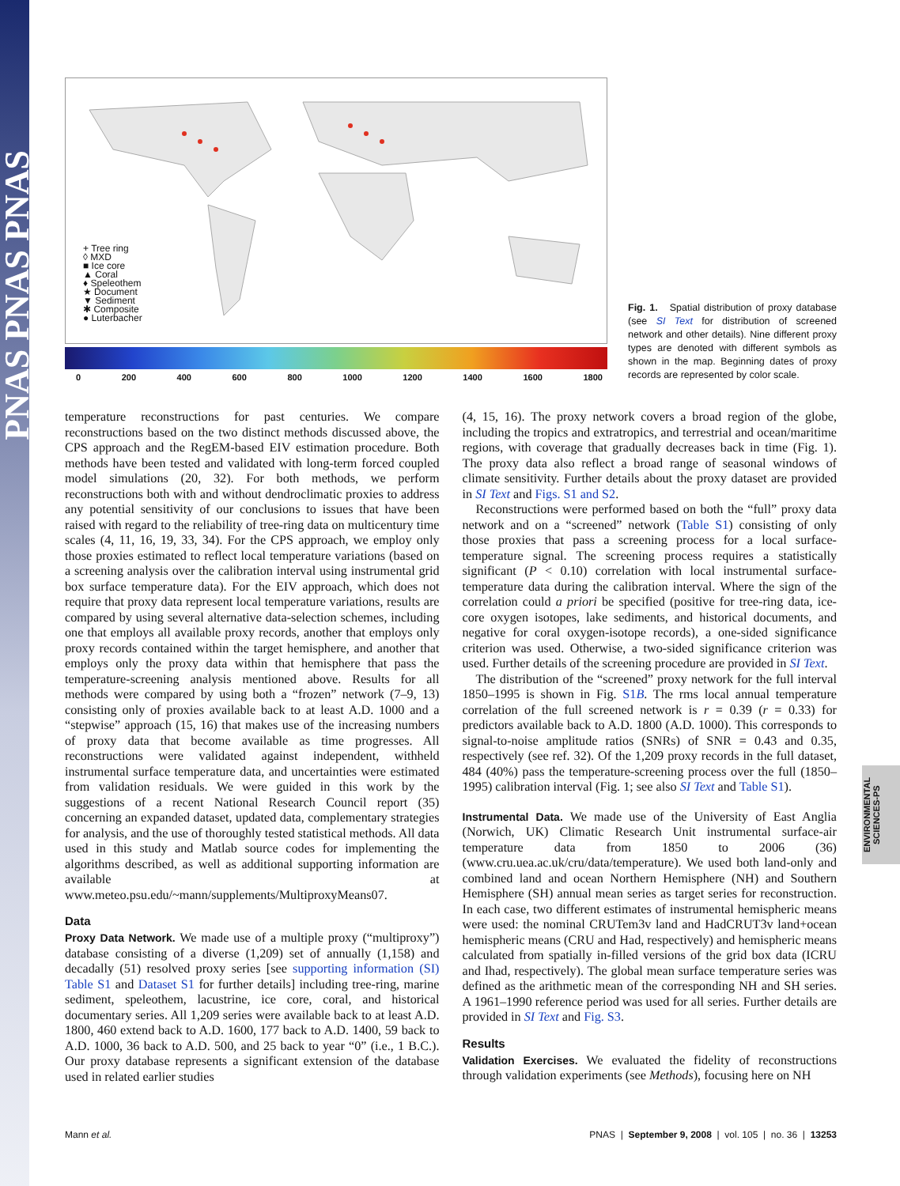PNAS PNAS PNAS
ENVIRONMENTAL SCIENCES-PS
+ Tree ring
◊ MXD
■ Ice core
▲ Coral
♦ Speleothem
★ Document
▼ Sediment
✱ Composite
● Luterbacher
0 200 400 600 800 1000 1200 1400 1600 1800
Fig. 1. Spatial distribution of proxy database (see SI Text for distribution of screened network and other details). Nine different proxy types are denoted with different symbols as shown in the map. Beginning dates of proxy records are represented by color scale.
temperature reconstructions for past centuries. We compare reconstructions based on the two distinct methods discussed above, the CPS approach and the RegEM-based EIV estimation procedure. Both methods have been tested and validated with long-term forced coupled model simulations (20, 32). For both methods, we perform reconstructions both with and without dendroclimatic proxies to address any potential sensitivity of our conclusions to issues that have been raised with regard to the reliability of tree-ring data on multicentury time scales (4, 11, 16, 19, 33, 34). For the CPS approach, we employ only those proxies estimated to reflect local temperature variations (based on a screening analysis over the calibration interval using instrumental grid box surface temperature data). For the EIV approach, which does not require that proxy data represent local temperature variations, results are compared by using several alternative data-selection schemes, including one that employs all available proxy records, another that employs only proxy records contained within the target hemisphere, and another that employs only the proxy data within that hemisphere that pass the temperature-screening analysis mentioned above. Results for all methods were compared by using both a “frozen” network (7–9, 13) consisting only of proxies available back to at least A.D. 1000 and a “stepwise” approach (15, 16) that makes use of the increasing numbers of proxy data that become available as time progresses. All reconstructions were validated against independent, withheld instrumental surface temperature data, and uncertainties were estimated from validation residuals. We were guided in this work by the suggestions of a recent National Research Council report (35) concerning an expanded dataset, updated data, complementary strategies for analysis, and the use of thoroughly tested statistical methods. All data used in this study and Matlab source codes for implementing the algorithms described, as well as additional supporting information are available at www.meteo.psu.edu/~mann/supplements/MultiproxyMeans07.
Data
Proxy Data Network. We made use of a multiple proxy (“multiproxy”) database consisting of a diverse (1,209) set of annually (1,158) and decadally (51) resolved proxy series [see supporting information (SI) Table S1 and Dataset S1 for further details] including tree-ring, marine sediment, speleothem, lacustrine, ice core, coral, and historical documentary series. All 1,209 series were available back to at least A.D. 1800, 460 extend back to A.D. 1600, 177 back to A.D. 1400, 59 back to A.D. 1000, 36 back to A.D. 500, and 25 back to year “0” (i.e., 1 B.C.). Our proxy database represents a significant extension of the database used in related earlier studies
(4, 15, 16). The proxy network covers a broad region of the globe, including the tropics and extratropics, and terrestrial and ocean/maritime regions, with coverage that gradually decreases back in time (Fig. 1). The proxy data also reflect a broad range of seasonal windows of climate sensitivity. Further details about the proxy dataset are provided in SI Text and Figs. S1 and S2.
Reconstructions were performed based on both the “full” proxy data network and on a “screened” network (Table S1) consisting of only those proxies that pass a screening process for a local surface-temperature signal. The screening process requires a statistically significant (P < 0.10) correlation with local instrumental surface-temperature data during the calibration interval. Where the sign of the correlation could a priori be specified (positive for tree-ring data, ice-core oxygen isotopes, lake sediments, and historical documents, and negative for coral oxygen-isotope records), a one-sided significance criterion was used. Otherwise, a two-sided significance criterion was used. Further details of the screening procedure are provided in SI Text.
The distribution of the “screened” proxy network for the full interval 1850–1995 is shown in Fig. S1B. The rms local annual temperature correlation of the full screened network is r = 0.39 (r = 0.33) for predictors available back to A.D. 1800 (A.D. 1000). This corresponds to signal-to-noise amplitude ratios (SNRs) of SNR = 0.43 and 0.35, respectively (see ref. 32). Of the 1,209 proxy records in the full dataset, 484 (40%) pass the temperature-screening process over the full (1850–1995) calibration interval (Fig. 1; see also SI Text and Table S1).
Instrumental Data. We made use of the University of East Anglia (Norwich, UK) Climatic Research Unit instrumental surface-air temperature data from 1850 to 2006 (36) (www.cru.uea.ac.uk/cru/data/temperature). We used both land-only and combined land and ocean Northern Hemisphere (NH) and Southern Hemisphere (SH) annual mean series as target series for reconstruction. In each case, two different estimates of instrumental hemispheric means were used: the nominal CRUTem3v land and HadCRUT3v land+ocean hemispheric means (CRU and Had, respectively) and hemispheric means calculated from spatially in-filled versions of the grid box data (ICRU and Ihad, respectively). The global mean surface temperature series was defined as the arithmetic mean of the corresponding NH and SH series. A 1961–1990 reference period was used for all series. Further details are provided in SI Text and Fig. S3.
Results
Validation Exercises. We evaluated the fidelity of reconstructions through validation experiments (see Methods), focusing here on NH
Mann et al. PNAS | September 9, 2008 | vol. 105 | no. 36 | 13253